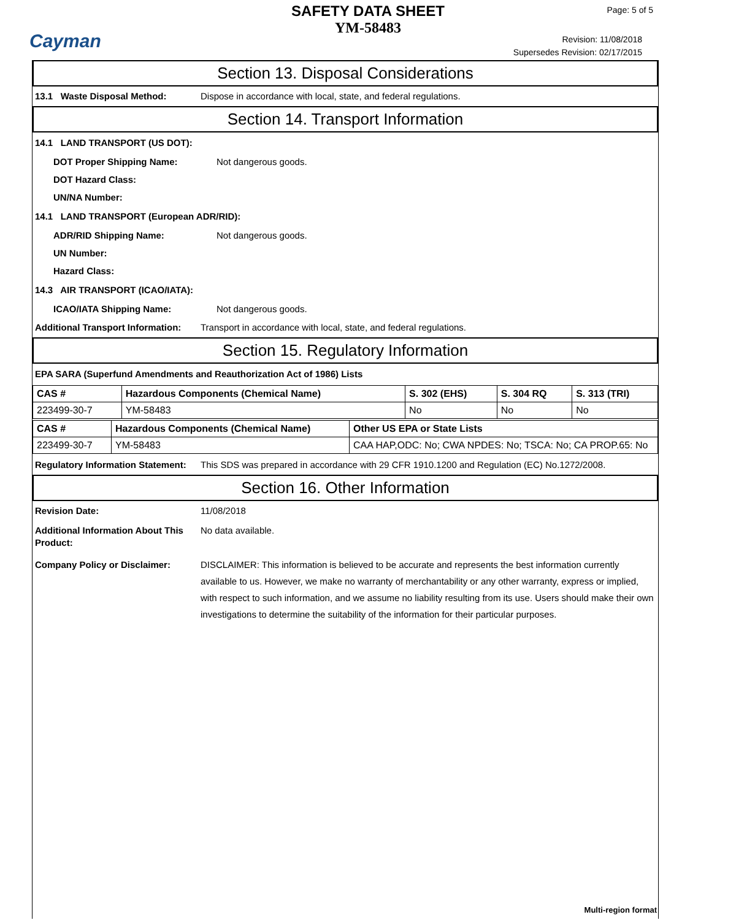Cayman
SAFETY DATA SHEET
YM-58483
Page: 5 of 5
Revision: 11/08/2018
Supersedes Revision: 02/17/2015
Section 13. Disposal Considerations
13.1 Waste Disposal Method: Dispose in accordance with local, state, and federal regulations.
Section 14. Transport Information
14.1 LAND TRANSPORT (US DOT):
DOT Proper Shipping Name: Not dangerous goods.
DOT Hazard Class:
UN/NA Number:
14.1 LAND TRANSPORT (European ADR/RID):
ADR/RID Shipping Name: Not dangerous goods.
UN Number:
Hazard Class:
14.3 AIR TRANSPORT (ICAO/IATA):
ICAO/IATA Shipping Name: Not dangerous goods.
Additional Transport Information: Transport in accordance with local, state, and federal regulations.
Section 15. Regulatory Information
EPA SARA (Superfund Amendments and Reauthorization Act of 1986) Lists
| CAS # | Hazardous Components (Chemical Name) | S. 302 (EHS) | S. 304 RQ | S. 313 (TRI) |
| --- | --- | --- | --- | --- |
| 223499-30-7 | YM-58483 | No | No | No |
| CAS # | Hazardous Components (Chemical Name) | Other US EPA or State Lists |
| --- | --- | --- |
| 223499-30-7 | YM-58483 | CAA HAP,ODC: No; CWA NPDES: No; TSCA: No; CA PROP.65: No |
Regulatory Information Statement: This SDS was prepared in accordance with 29 CFR 1910.1200 and Regulation (EC) No.1272/2008.
Section 16. Other Information
Revision Date: 11/08/2018
Additional Information About This Product: No data available.
Company Policy or Disclaimer: DISCLAIMER: This information is believed to be accurate and represents the best information currently available to us. However, we make no warranty of merchantability or any other warranty, express or implied, with respect to such information, and we assume no liability resulting from its use. Users should make their own investigations to determine the suitability of the information for their particular purposes.
Multi-region format